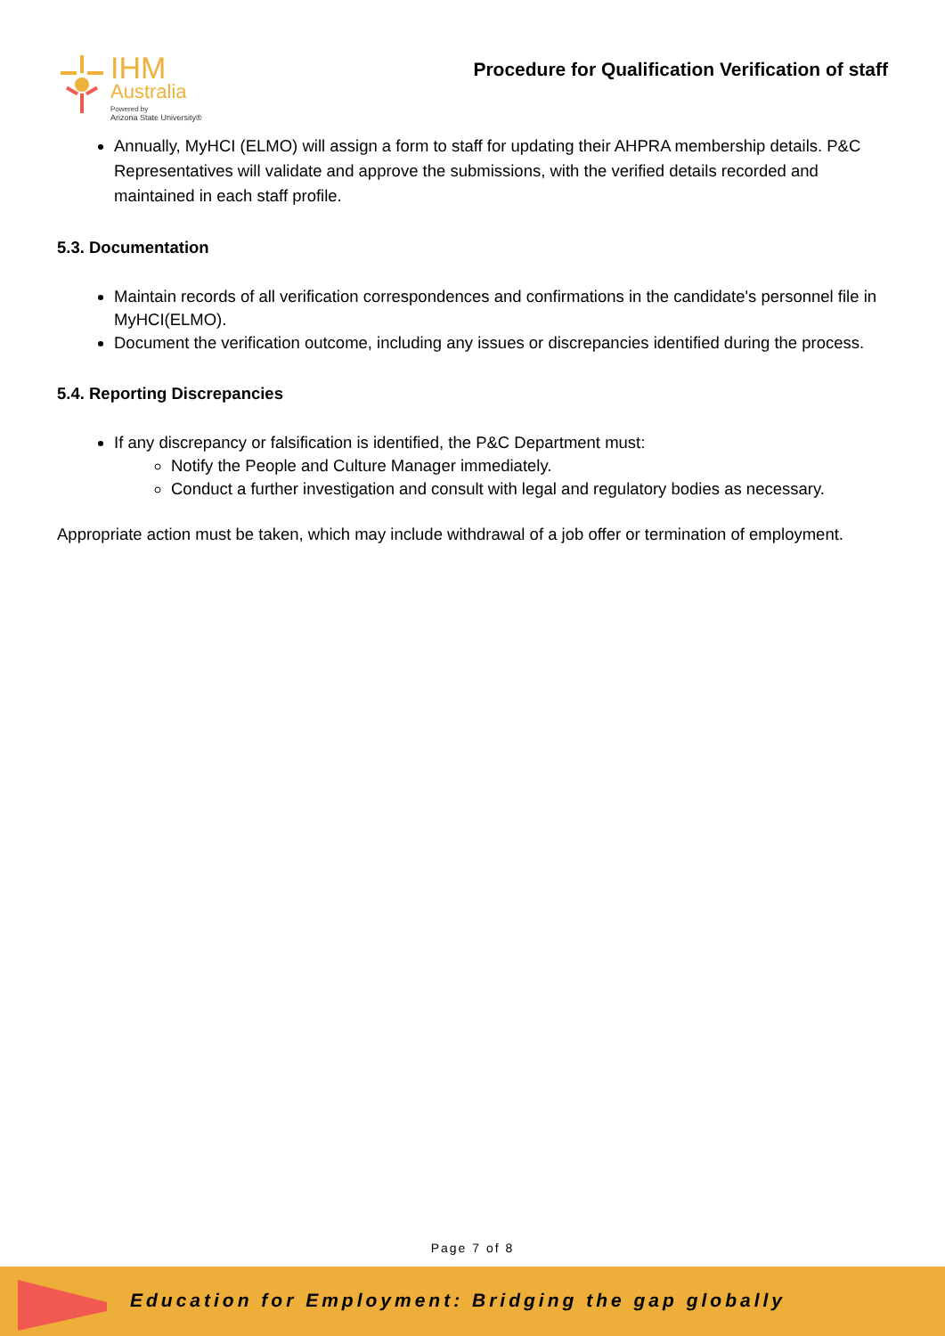IHM
Australia
Powered by
Arizona State University®
Procedure for Qualification Verification of staff
Annually, MyHCI (ELMO) will assign a form to staff for updating their AHPRA membership details. P&C Representatives will validate and approve the submissions, with the verified details recorded and maintained in each staff profile.
5.3. Documentation
Maintain records of all verification correspondences and confirmations in the candidate's personnel file in MyHCI(ELMO).
Document the verification outcome, including any issues or discrepancies identified during the process.
5.4. Reporting Discrepancies
If any discrepancy or falsification is identified, the P&C Department must:
Notify the People and Culture Manager immediately.
Conduct a further investigation and consult with legal and regulatory bodies as necessary.
Appropriate action must be taken, which may include withdrawal of a job offer or termination of employment.
Page 7 of 8
Education for Employment: Bridging the gap globally